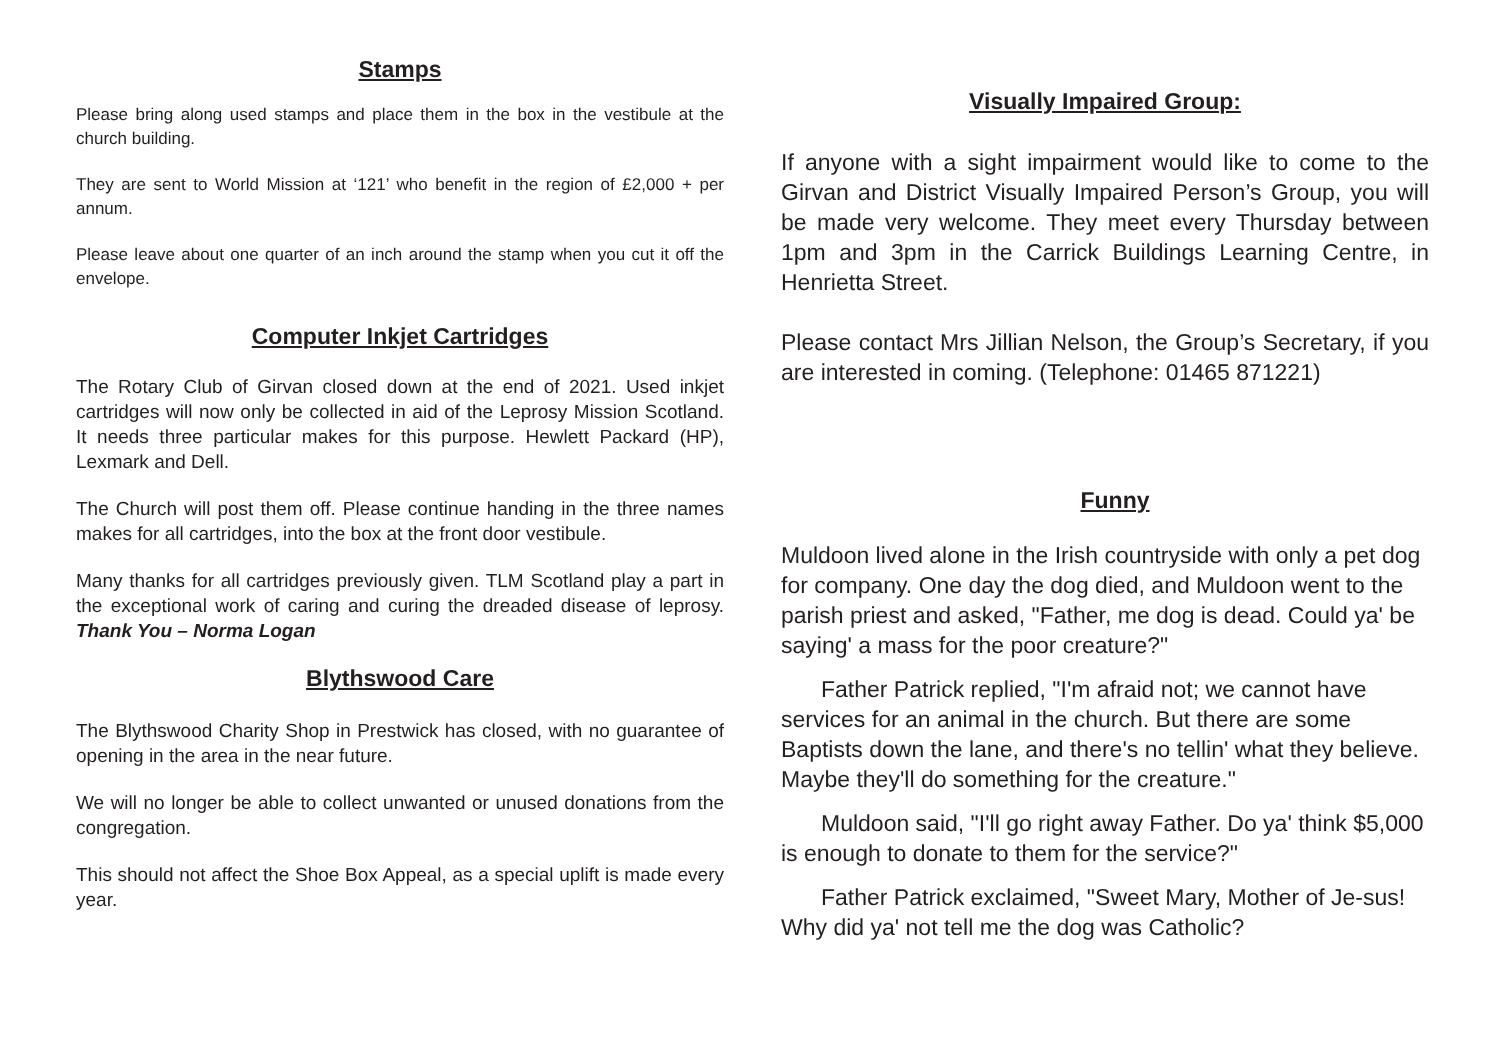Stamps
Please bring along used stamps and place them in the box in the vestibule at the church building.
They are sent to World Mission at ‘121’ who benefit in the region of £2,000 + per annum.
Please leave about one quarter of an inch around the stamp when you cut it off the envelope.
Computer Inkjet Cartridges
The Rotary Club of Girvan closed down at the end of 2021. Used inkjet cartridges will now only be collected in aid of the Leprosy Mission Scotland. It needs three particular makes for this purpose. Hewlett Packard (HP), Lexmark and Dell.
The Church will post them off. Please continue handing in the three names makes for all cartridges, into the box at the front door vestibule.
Many thanks for all cartridges previously given. TLM Scotland play a part in the exceptional work of caring and curing the dreaded disease of leprosy. Thank You – Norma Logan
Blythswood Care
The Blythswood Charity Shop in Prestwick has closed, with no guarantee of opening in the area in the near future.
We will no longer be able to collect unwanted or unused donations from the congregation.
This should not affect the Shoe Box Appeal, as a special uplift is made every year.
Visually Impaired Group:
If anyone with a sight impairment would like to come to the Girvan and District Visually Impaired Person’s Group, you will be made very welcome. They meet every Thursday between 1pm and 3pm in the Carrick Buildings Learning Centre, in Henrietta Street.
Please contact Mrs Jillian Nelson, the Group’s Secretary, if you are interested in coming. (Telephone: 01465 871221)
Funny
Muldoon lived alone in the Irish countryside with only a pet dog for company. One day the dog died, and Muldoon went to the parish priest and asked, "Father, me dog is dead. Could ya' be saying' a mass for the poor creature?"
Father Patrick replied, "I'm afraid not; we cannot have services for an animal in the church. But there are some Baptists down the lane, and there's no tellin' what they believe. Maybe they'll do something for the creature."
Muldoon said, "I'll go right away Father. Do ya' think $5,000 is enough to donate to them for the service?"
Father Patrick exclaimed, "Sweet Mary, Mother of Je-sus! Why did ya' not tell me the dog was Catholic?